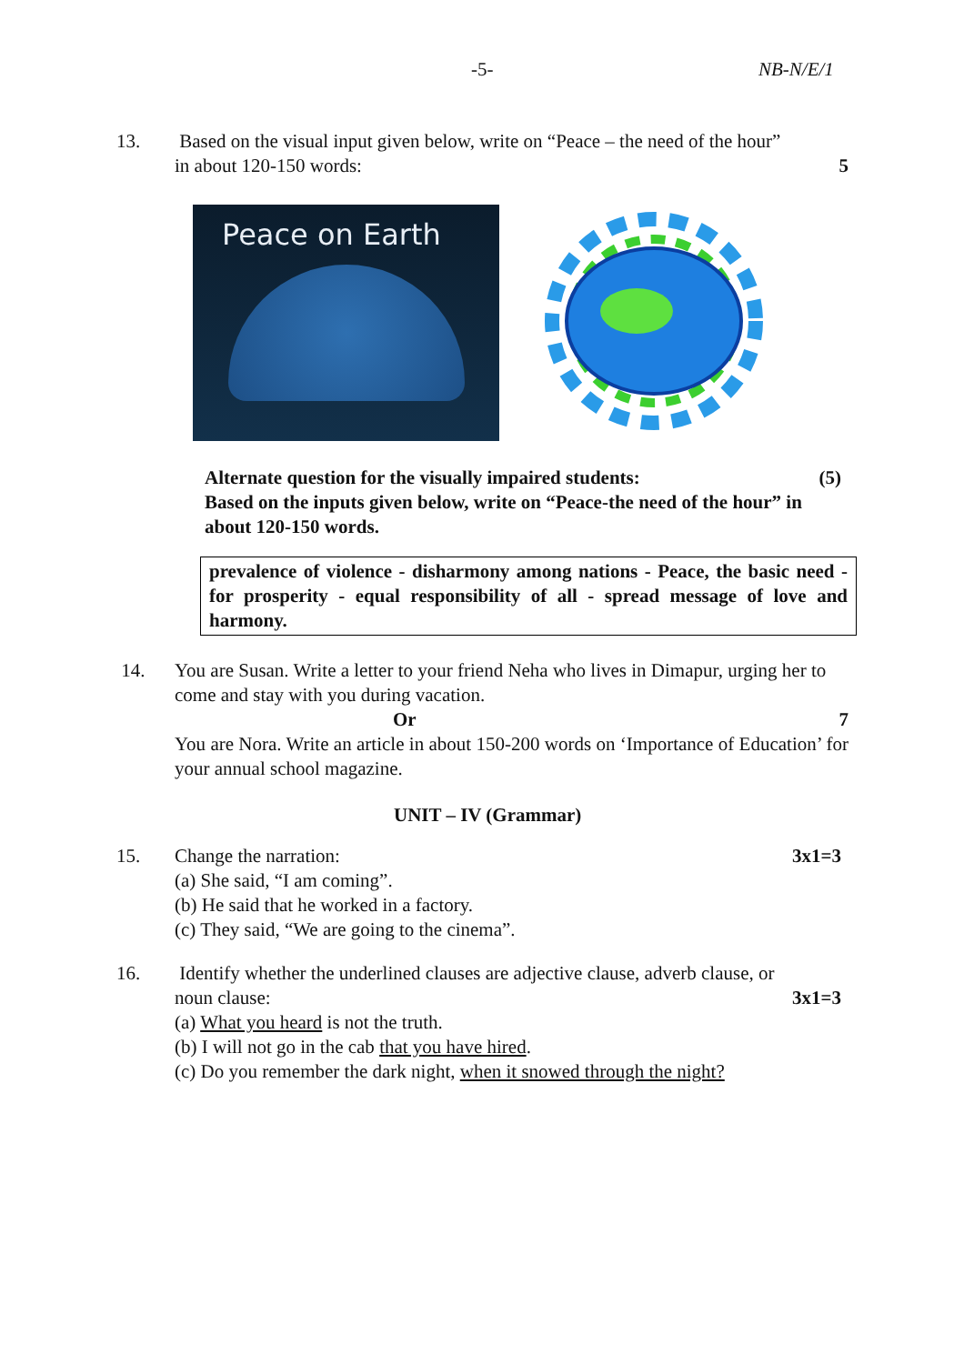-5- NB-N/E/1
13.
Based on the visual input given below, write on “Peace – the need of the hour”
in about 120-150 words: 5
Peace on Earth
Alternate question for the visually impaired students: (5)
Based on the inputs given below, write on “Peace-the need of the hour” in about 120-150 words.
prevalence of violence - disharmony among nations - Peace, the basic need - for prosperity - equal responsibility of all - spread message of love and harmony.
14.
You are Susan. Write a letter to your friend Neha who lives in Dimapur, urging her to come and stay with you during vacation.
Or 7
You are Nora. Write an article in about 150-200 words on ‘Importance of Education’ for your annual school magazine.
UNIT – IV (Grammar)
15.
Change the narration: 3x1=3
(a) She said, “I am coming”.
(b) He said that he worked in a factory.
(c) They said, “We are going to the cinema”.
16.
Identify whether the underlined clauses are adjective clause, adverb clause, or
noun clause: 3x1=3
(a) What you heard is not the truth.
(b) I will not go in the cab that you have hired.
(c) Do you remember the dark night, when it snowed through the night?